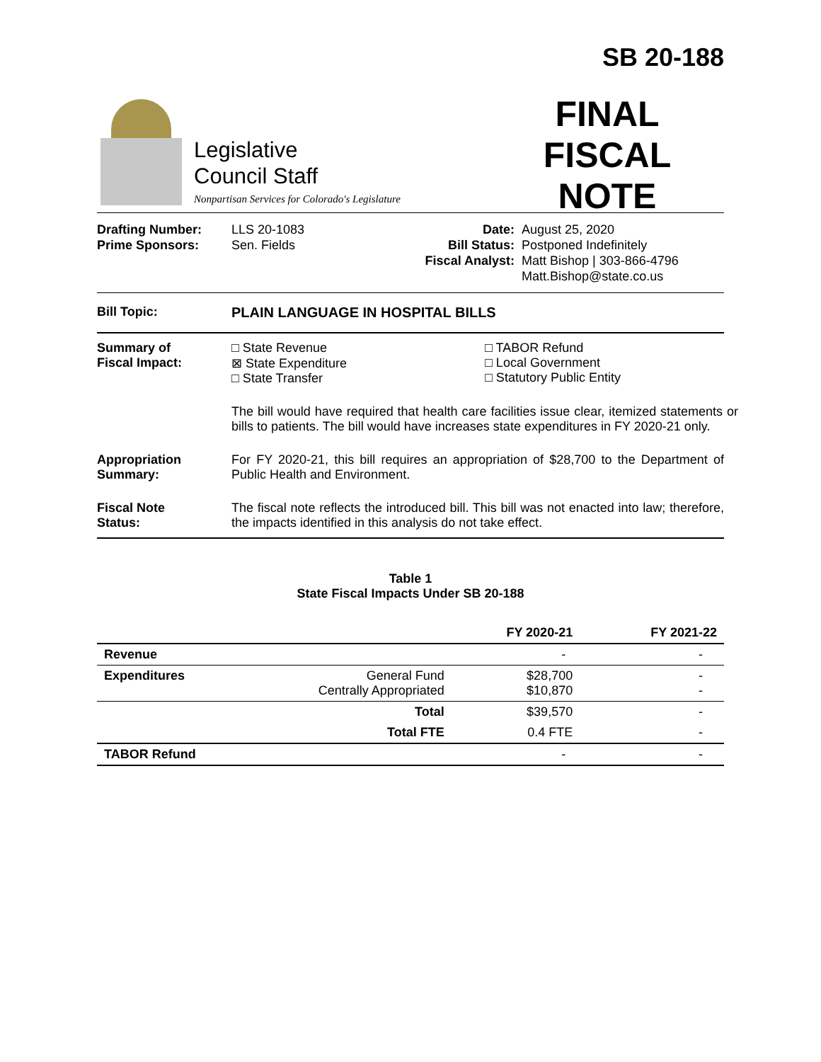Legislative
Council Staff
Nonpartisan Services for Colorado's Legislature
SB 20-188
FINAL
FISCAL NOTE
Drafting Number:
Prime Sponsors:
LLS 20-1083
Sen. Fields
Date:
Bill Status:
Fiscal Analyst:
August 25, 2020
Postponed Indefinitely
Matt Bishop | 303-866-4796
Matt.Bishop@state.co.us
Bill Topic: PLAIN LANGUAGE IN HOSPITAL BILLS
Summary of
Fiscal Impact:
□ State Revenue
⊠ State Expenditure
□ State Transfer
□ TABOR Refund
□ Local Government
□ Statutory Public Entity
The bill would have required that health care facilities issue clear, itemized statements or bills to patients. The bill would have increases state expenditures in FY 2020-21 only.
Appropriation
Summary:
For FY 2020-21, this bill requires an appropriation of $28,700 to the Department of Public Health and Environment.
Fiscal Note
Status:
The fiscal note reflects the introduced bill. This bill was not enacted into law; therefore, the impacts identified in this analysis do not take effect.
Table 1
State Fiscal Impacts Under SB 20-188
| | | FY 2020-21 | FY 2021-22 |
| --- | --- | --- | --- |
| Revenue | | - | - |
| Expenditures | General Fund Centrally Appropriated | $28,700 $10,870 | - - |
| | Total | $39,570 | - |
| | Total FTE | 0.4 FTE | - |
| TABOR Refund | | - | - |